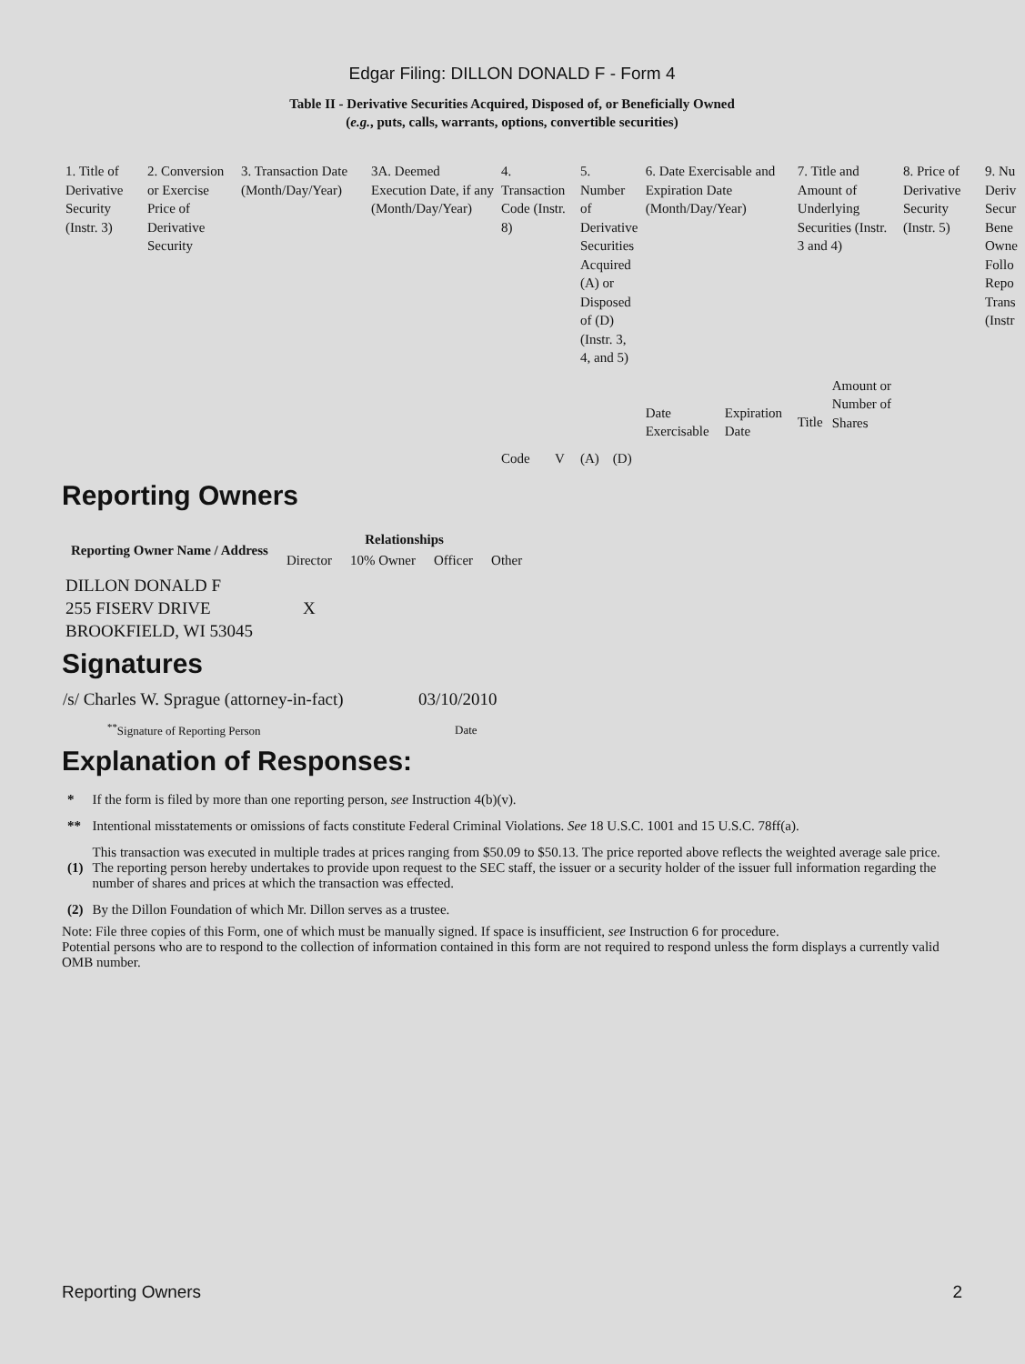Edgar Filing: DILLON DONALD F - Form 4
Table II - Derivative Securities Acquired, Disposed of, or Beneficially Owned
(e.g., puts, calls, warrants, options, convertible securities)
| 1. Title of Derivative Security (Instr. 3) | 2. Conversion or Exercise Price of Derivative Security | 3. Transaction Date (Month/Day/Year) | 3A. Deemed Execution Date, if any (Month/Day/Year) | 4. Transaction Code (Instr. 8) | | 5. Number of Derivative Securities Acquired (A) or Disposed of (D) (Instr. 3, 4, and 5) | | 6. Date Exercisable and Expiration Date (Month/Day/Year) | | 7. Title and Amount of Underlying Securities (Instr. 3 and 4) | | 8. Price of Derivative Security (Instr. 5) | 9. Nu Deriv Secur Bene Owne Follo Repo Trans (Instr |
| | | | | Code | V | (A) | (D) | Date Exercisable | Expiration Date | Title | Amount or Number of Shares | | |
Reporting Owners
| Reporting Owner Name / Address | Relationships | | | |
| --- | --- | --- | --- | --- |
| | Director | 10% Owner | Officer | Other |
| DILLON DONALD F 255 FISERV DRIVE BROOKFIELD, WI 53045 | X | | | |
Signatures
| /s/ Charles W. Sprague (attorney-in-fact) | 03/10/2010 |
| <sup>**</sup> Signature of Reporting Person | Date |
Explanation of Responses:
| * | If the form is filed by more than one reporting person, see Instruction 4(b)(v). |
| ** | Intentional misstatements or omissions of facts constitute Federal Criminal Violations. See 18 U.S.C. 1001 and 15 U.S.C. 78ff(a). |
| (1) | This transaction was executed in multiple trades at prices ranging from $50.09 to $50.13. The price reported above reflects the weighted average sale price. The reporting person hereby undertakes to provide upon request to the SEC staff, the issuer or a security holder of the issuer full information regarding the number of shares and prices at which the transaction was effected. |
| (2) | By the Dillon Foundation of which Mr. Dillon serves as a trustee. |
Note: File three copies of this Form, one of which must be manually signed. If space is insufficient, see Instruction 6 for procedure.
Potential persons who are to respond to the collection of information contained in this form are not required to respond unless the form displays a currently valid OMB number.
Reporting Owners 2